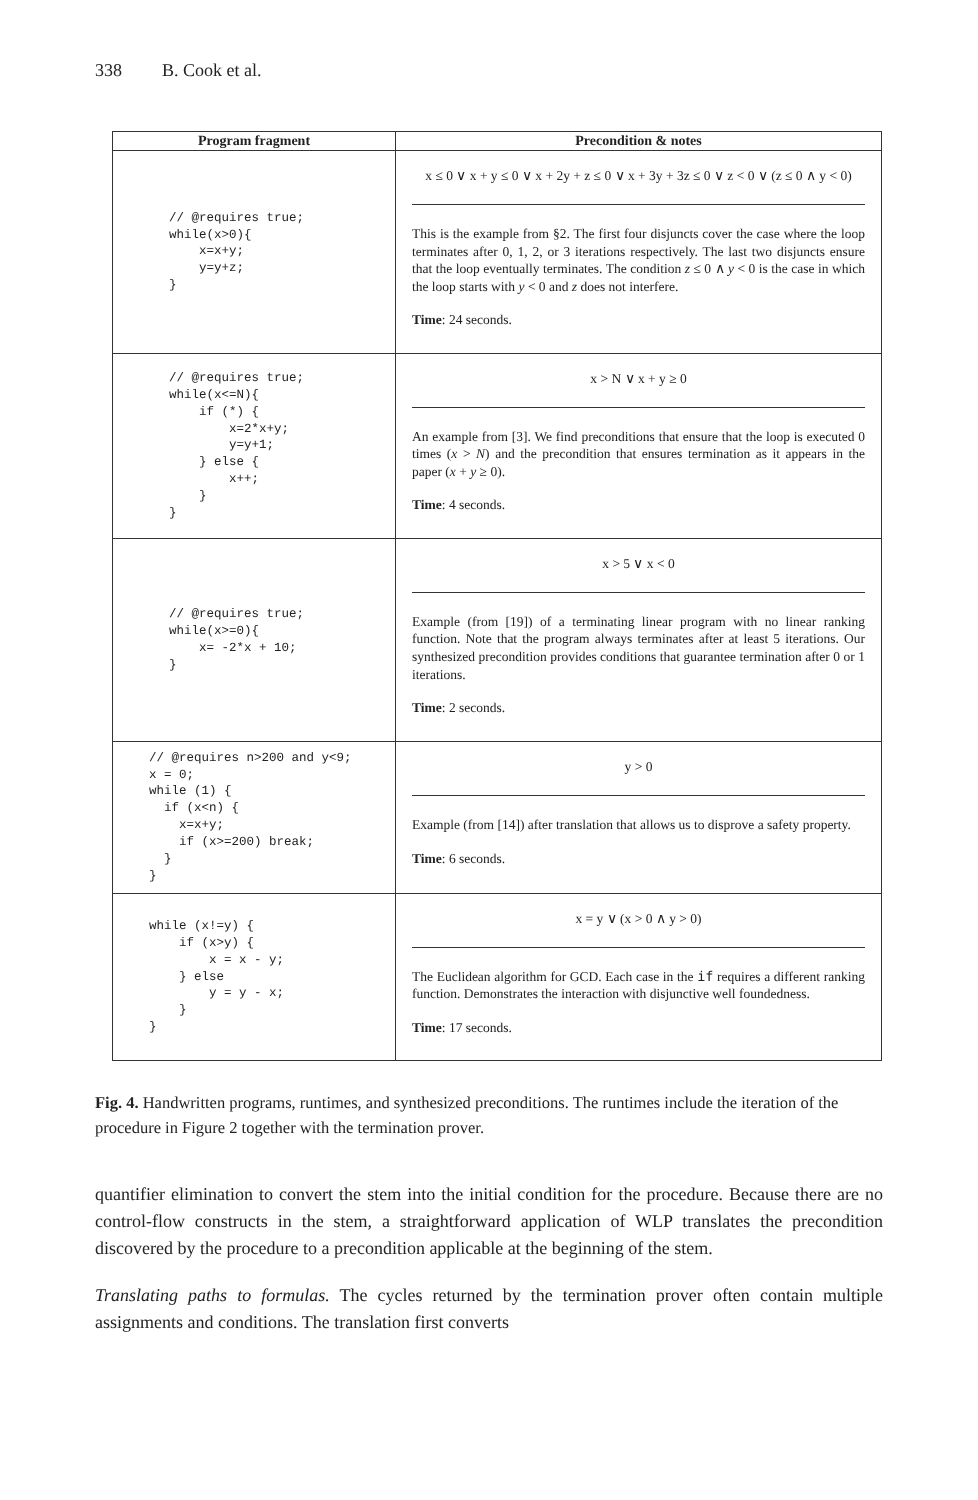338 B. Cook et al.
| Program fragment | Precondition & notes |
| --- | --- |
| // @requires true; while(x>0){ x=x+y; y=y+z; } | x ≤ 0 ∨ x + y ≤ 0 ∨ x + 2y + z ≤ 0 ∨ x + 3y + 3z ≤ 0 ∨ z < 0 ∨ (z ≤ 0 ∧ y < 0) This is the example from §2. The first four disjuncts cover the case where the loop terminates after 0, 1, 2, or 3 iterations respectively. The last two disjuncts ensure that the loop eventually terminates. The condition z ≤ 0 ∧ y < 0 is the case in which the loop starts with y < 0 and z does not interfere. Time : 24 seconds. |
| // @requires true; while(x<=N){ if (*) { x=2*x+y; y=y+1; } else { x++; } } | x > N ∨ x + y ≥ 0 An example from [3]. We find preconditions that ensure that the loop is executed 0 times ( x > N ) and the precondition that ensures termination as it appears in the paper ( x + y ≥ 0). Time : 4 seconds. |
| // @requires true; while(x>=0){ x= -2*x + 10; } | x > 5 ∨ x < 0 Example (from [19]) of a terminating linear program with no linear ranking function. Note that the program always terminates after at least 5 iterations. Our synthesized precondition provides conditions that guarantee termination after 0 or 1 iterations. Time : 2 seconds. |
| // @requires n>200 and y<9; x = 0; while (1) { if (x<n) { x=x+y; if (x>=200) break; } } | y > 0 Example (from [14]) after translation that allows us to disprove a safety property. Time : 6 seconds. |
| while (x!=y) { if (x>y) { x = x - y; } else y = y - x; } } | x = y ∨ (x > 0 ∧ y > 0) The Euclidean algorithm for GCD. Each case in the if requires a different ranking function. Demonstrates the interaction with disjunctive well foundedness. Time : 17 seconds. |
Fig. 4. Handwritten programs, runtimes, and synthesized preconditions. The runtimes include the iteration of the procedure in Figure 2 together with the termination prover.
quantifier elimination to convert the stem into the initial condition for the procedure. Because there are no control-flow constructs in the stem, a straightforward application of WLP translates the precondition discovered by the procedure to a precondition applicable at the beginning of the stem.
Translating paths to formulas. The cycles returned by the termination prover often contain multiple assignments and conditions. The translation first converts